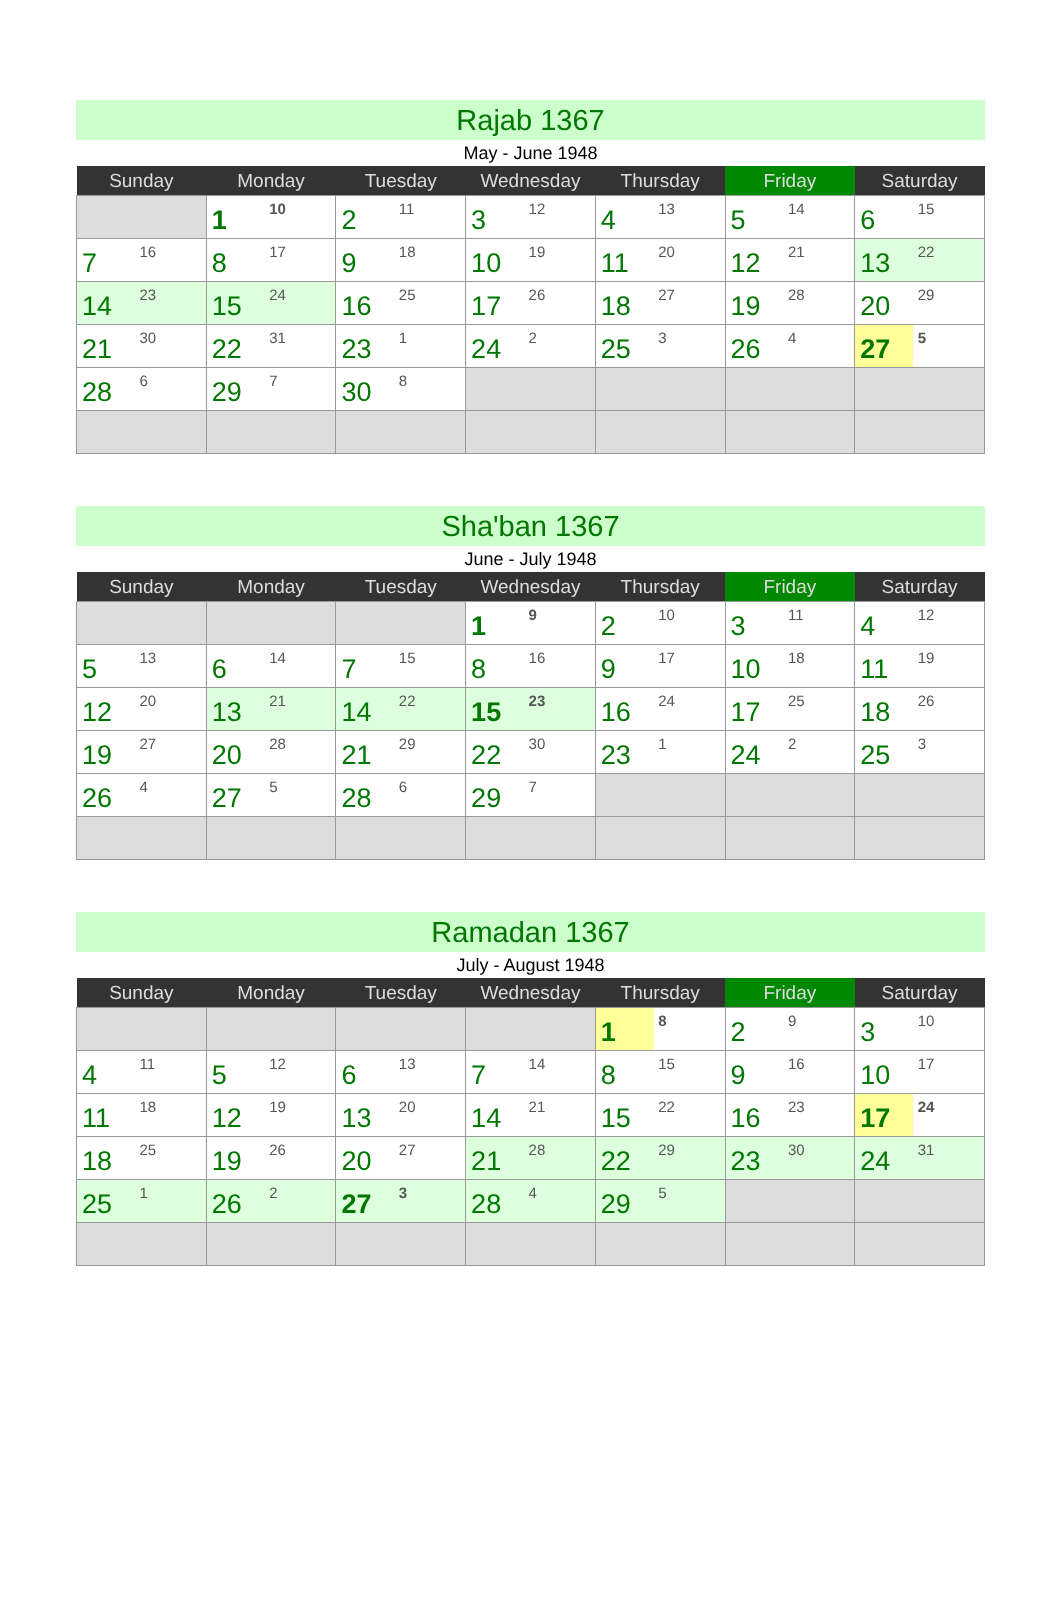Rajab 1367
May - June 1948
| Sunday | Monday | Tuesday | Wednesday | Thursday | Friday | Saturday |
| --- | --- | --- | --- | --- | --- | --- |
| | 1 10 | 2 11 | 3 12 | 4 13 | 5 14 | 6 15 |
| 7 16 | 8 17 | 9 18 | 10 19 | 11 20 | 12 21 | 13 22 |
| 14 23 | 15 24 | 16 25 | 17 26 | 18 27 | 19 28 | 20 29 |
| 21 30 | 22 31 | 23 1 | 24 2 | 25 3 | 26 4 | 27 5 |
| 28 6 | 29 7 | 30 8 | | | | |
Sha'ban 1367
June - July 1948
| Sunday | Monday | Tuesday | Wednesday | Thursday | Friday | Saturday |
| --- | --- | --- | --- | --- | --- | --- |
| | | | 1 9 | 2 10 | 3 11 | 4 12 |
| 5 13 | 6 14 | 7 15 | 8 16 | 9 17 | 10 18 | 11 19 |
| 12 20 | 13 21 | 14 22 | 15 23 | 16 24 | 17 25 | 18 26 |
| 19 27 | 20 28 | 21 29 | 22 30 | 23 1 | 24 2 | 25 3 |
| 26 4 | 27 5 | 28 6 | 29 7 | | | |
Ramadan 1367
July - August 1948
| Sunday | Monday | Tuesday | Wednesday | Thursday | Friday | Saturday |
| --- | --- | --- | --- | --- | --- | --- |
| | | | | 1 8 | 2 9 | 3 10 |
| 4 11 | 5 12 | 6 13 | 7 14 | 8 15 | 9 16 | 10 17 |
| 11 18 | 12 19 | 13 20 | 14 21 | 15 22 | 16 23 | 17 24 |
| 18 25 | 19 26 | 20 27 | 21 28 | 22 29 | 23 30 | 24 31 |
| 25 1 | 26 2 | 27 3 | 28 4 | 29 5 | | |